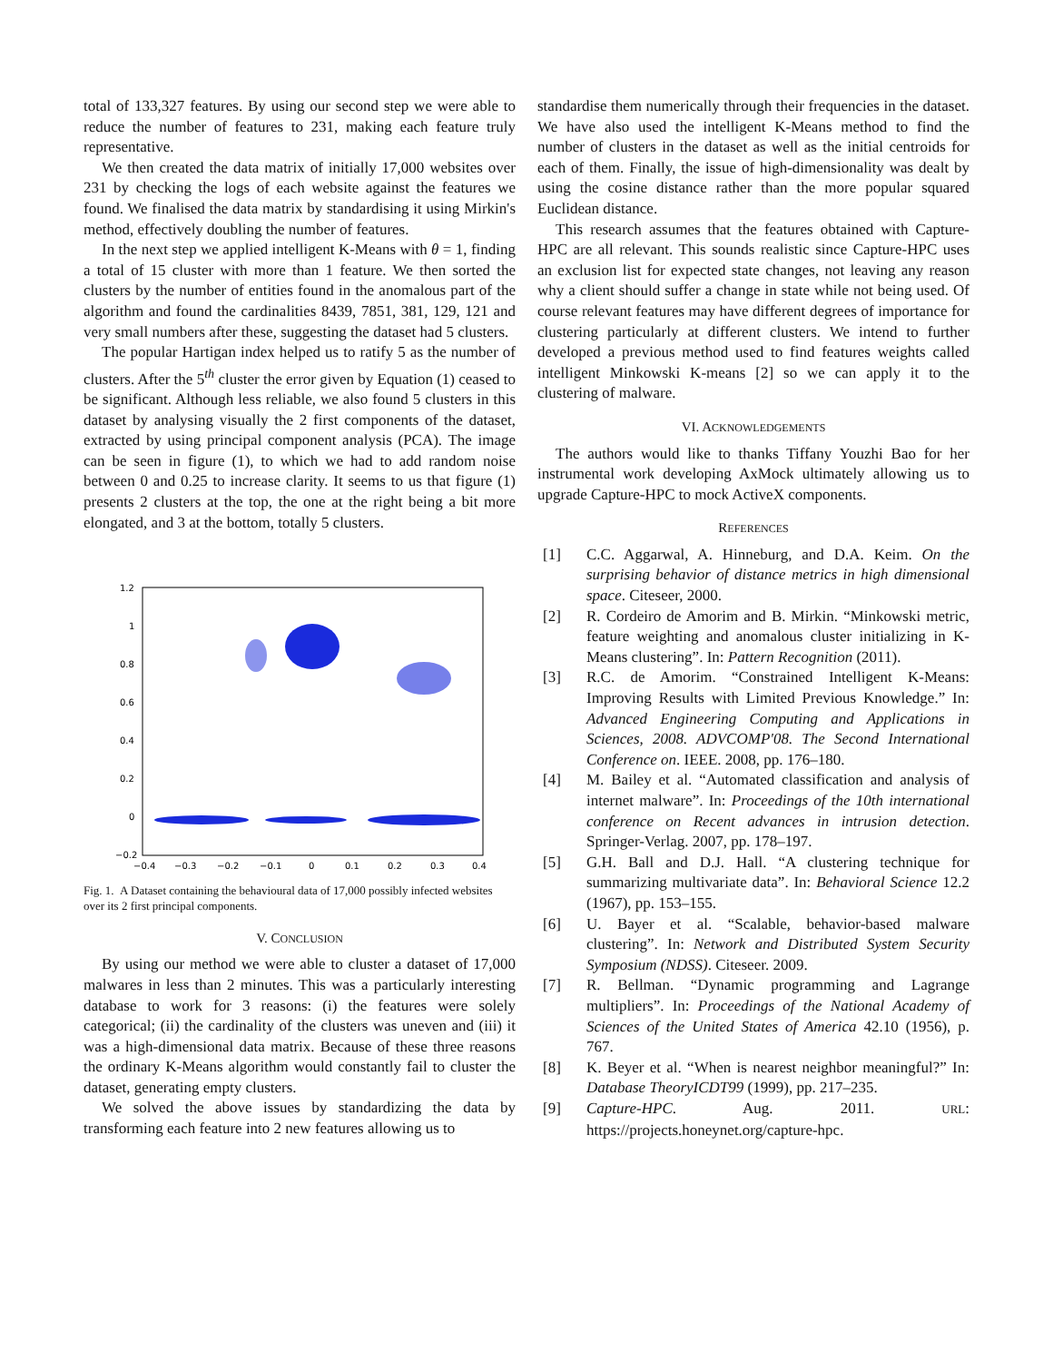total of 133,327 features. By using our second step we were able to reduce the number of features to 231, making each feature truly representative.
We then created the data matrix of initially 17,000 websites over 231 by checking the logs of each website against the features we found. We finalised the data matrix by standardising it using Mirkin's method, effectively doubling the number of features.
In the next step we applied intelligent K-Means with θ = 1, finding a total of 15 cluster with more than 1 feature. We then sorted the clusters by the number of entities found in the anomalous part of the algorithm and found the cardinalities 8439, 7851, 381, 129, 121 and very small numbers after these, suggesting the dataset had 5 clusters.
The popular Hartigan index helped us to ratify 5 as the number of clusters. After the 5<sup>th</sup> cluster the error given by Equation (1) ceased to be significant. Although less reliable, we also found 5 clusters in this dataset by analysing visually the 2 first components of the dataset, extracted by using principal component analysis (PCA). The image can be seen in figure (1), to which we had to add random noise between 0 and 0.25 to increase clarity. It seems to us that figure (1) presents 2 clusters at the top, the one at the right being a bit more elongated, and 3 at the bottom, totally 5 clusters.
1.2
1
0.8
0.6
0.4
0.2
0
−0.2
−0.4
−0.3
−0.2
−0.1
0
0.1
0.2
0.3
0.4
Fig. 1. A Dataset containing the behavioural data of 17,000 possibly infected websites over its 2 first principal components.
V. CONCLUSION
By using our method we were able to cluster a dataset of 17,000 malwares in less than 2 minutes. This was a particularly interesting database to work for 3 reasons: (i) the features were solely categorical; (ii) the cardinality of the clusters was uneven and (iii) it was a high-dimensional data matrix. Because of these three reasons the ordinary K-Means algorithm would constantly fail to cluster the dataset, generating empty clusters.
We solved the above issues by standardizing the data by transforming each feature into 2 new features allowing us to
standardise them numerically through their frequencies in the dataset. We have also used the intelligent K-Means method to find the number of clusters in the dataset as well as the initial centroids for each of them. Finally, the issue of high-dimensionality was dealt by using the cosine distance rather than the more popular squared Euclidean distance.
This research assumes that the features obtained with Capture-HPC are all relevant. This sounds realistic since Capture-HPC uses an exclusion list for expected state changes, not leaving any reason why a client should suffer a change in state while not being used. Of course relevant features may have different degrees of importance for clustering particularly at different clusters. We intend to further developed a previous method used to find features weights called intelligent Minkowski K-means [2] so we can apply it to the clustering of malware.
VI. ACKNOWLEDGEMENTS
The authors would like to thanks Tiffany Youzhi Bao for her instrumental work developing AxMock ultimately allowing us to upgrade Capture-HPC to mock ActiveX components.
REFERENCES
[1] C.C. Aggarwal, A. Hinneburg, and D.A. Keim. On the surprising behavior of distance metrics in high dimensional space. Citeseer, 2000.
[2] R. Cordeiro de Amorim and B. Mirkin. “Minkowski metric, feature weighting and anomalous cluster initializing in K-Means clustering”. In: Pattern Recognition (2011).
[3] R.C. de Amorim. “Constrained Intelligent K-Means: Improving Results with Limited Previous Knowledge.” In: Advanced Engineering Computing and Applications in Sciences, 2008. ADVCOMP'08. The Second International Conference on. IEEE. 2008, pp. 176–180.
[4] M. Bailey et al. “Automated classification and analysis of internet malware”. In: Proceedings of the 10th international conference on Recent advances in intrusion detection. Springer-Verlag. 2007, pp. 178–197.
[5] G.H. Ball and D.J. Hall. “A clustering technique for summarizing multivariate data”. In: Behavioral Science 12.2 (1967), pp. 153–155.
[6] U. Bayer et al. “Scalable, behavior-based malware clustering”. In: Network and Distributed System Security Symposium (NDSS). Citeseer. 2009.
[7] R. Bellman. “Dynamic programming and Lagrange multipliers”. In: Proceedings of the National Academy of Sciences of the United States of America 42.10 (1956), p. 767.
[8] K. Beyer et al. “When is nearest neighbor meaningful?” In: Database TheoryICDT99 (1999), pp. 217–235.
[9] Capture-HPC. Aug. 2011. URL: https://projects.honeynet.org/capture-hpc.